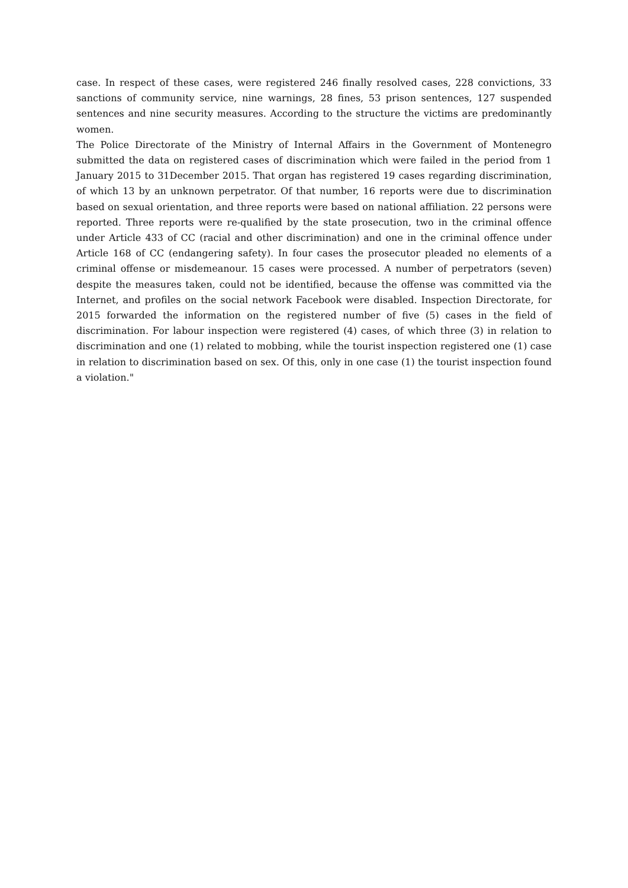case. In respect of these cases, were registered 246 finally resolved cases, 228 convictions, 33 sanctions of community service, nine warnings, 28 fines, 53 prison sentences, 127 suspended sentences and nine security measures. According to the structure the victims are predominantly women.
The Police Directorate of the Ministry of Internal Affairs in the Government of Montenegro submitted the data on registered cases of discrimination which were failed in the period from 1 January 2015 to 31December 2015. That organ has registered 19 cases regarding discrimination, of which 13 by an unknown perpetrator. Of that number, 16 reports were due to discrimination based on sexual orientation, and three reports were based on national affiliation. 22 persons were reported. Three reports were re-qualified by the state prosecution, two in the criminal offence under Article 433 of CC (racial and other discrimination) and one in the criminal offence under Article 168 of CC (endangering safety). In four cases the prosecutor pleaded no elements of a criminal offense or misdemeanour. 15 cases were processed. A number of perpetrators (seven) despite the measures taken, could not be identified, because the offense was committed via the Internet, and profiles on the social network Facebook were disabled. Inspection Directorate, for 2015 forwarded the information on the registered number of five (5) cases in the field of discrimination. For labour inspection were registered (4) cases, of which three (3) in relation to discrimination and one (1) related to mobbing, while the tourist inspection registered one (1) case in relation to discrimination based on sex. Of this, only in one case (1) the tourist inspection found a violation."